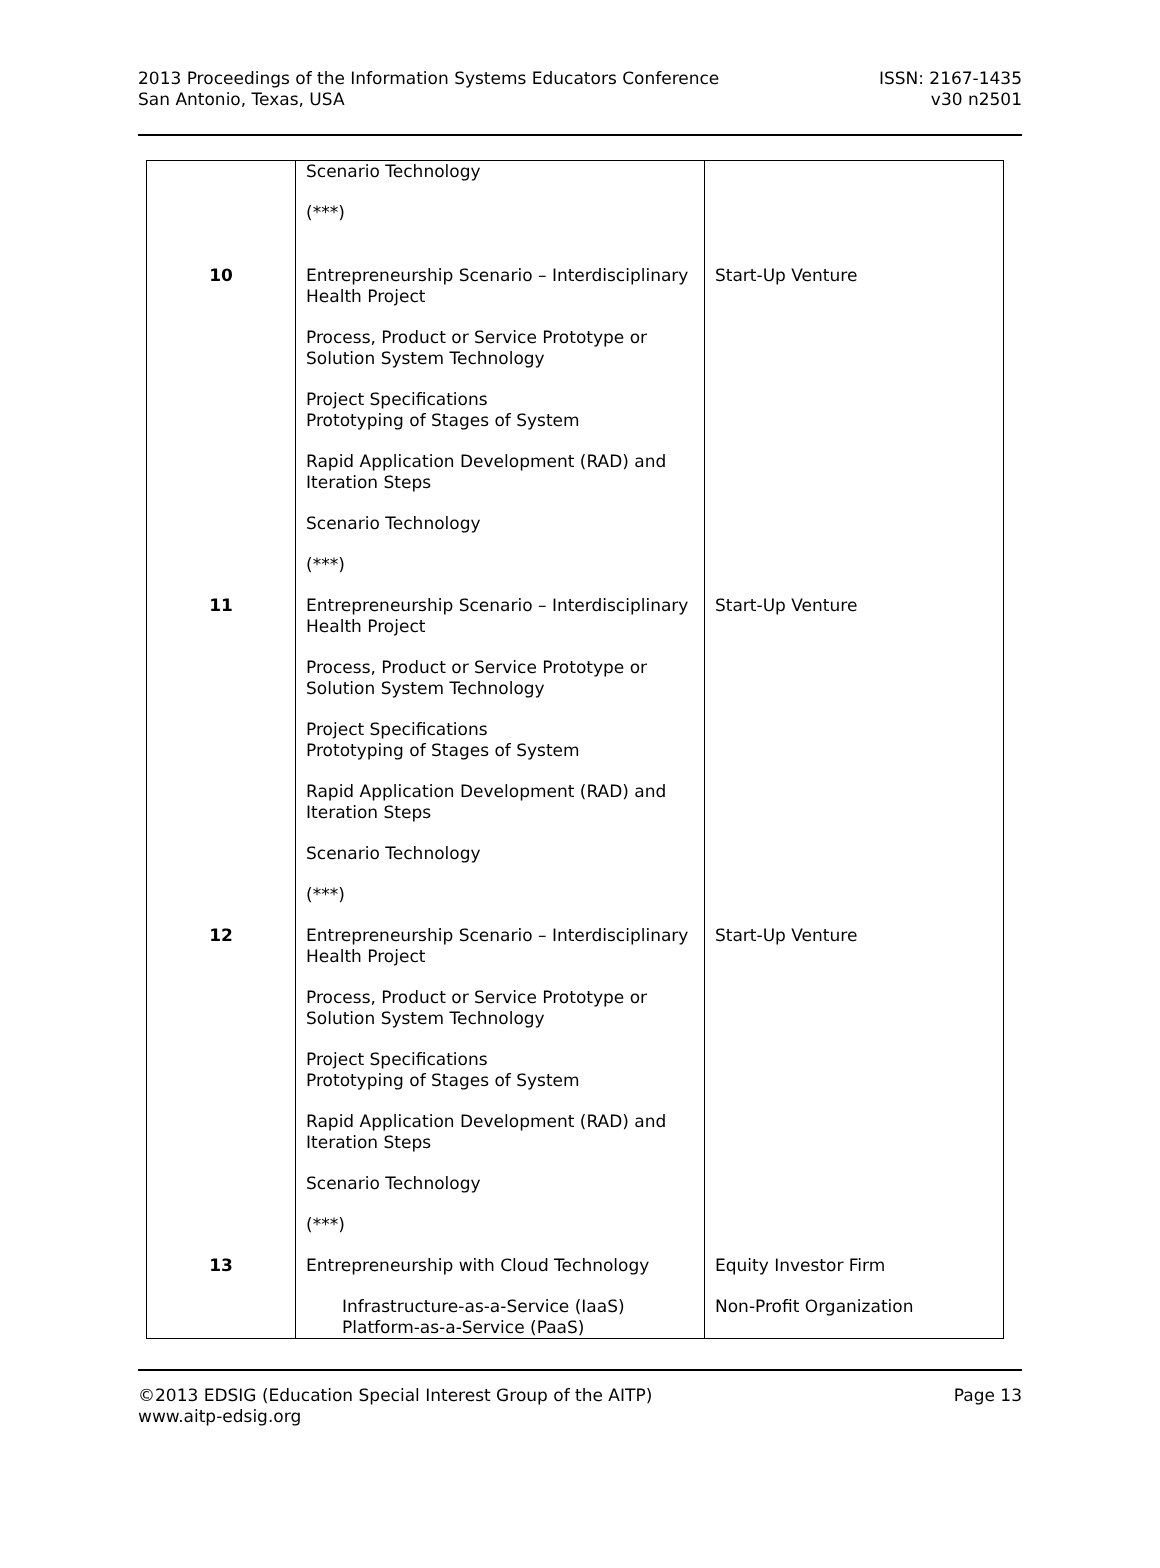2013 Proceedings of the Information Systems Educators Conference
San Antonio, Texas, USA
ISSN: 2167-1435
v30 n2501
| | Scenario Technology (***) | |
| 10 | Entrepreneurship Scenario – Interdisciplinary Health Project Process, Product or Service Prototype or Solution System Technology Project Specifications Prototyping of Stages of System Rapid Application Development (RAD) and Iteration Steps Scenario Technology (***) | Start-Up Venture |
| 11 | Entrepreneurship Scenario – Interdisciplinary Health Project Process, Product or Service Prototype or Solution System Technology Project Specifications Prototyping of Stages of System Rapid Application Development (RAD) and Iteration Steps Scenario Technology (***) | Start-Up Venture |
| 12 | Entrepreneurship Scenario – Interdisciplinary Health Project Process, Product or Service Prototype or Solution System Technology Project Specifications Prototyping of Stages of System Rapid Application Development (RAD) and Iteration Steps Scenario Technology (***) | Start-Up Venture |
| 13 | Entrepreneurship with Cloud Technology Infrastructure-as-a-Service (IaaS) Platform-as-a-Service (PaaS) | Equity Investor Firm Non-Profit Organization |
©2013 EDSIG (Education Special Interest Group of the AITP)
www.aitp-edsig.org
Page 13